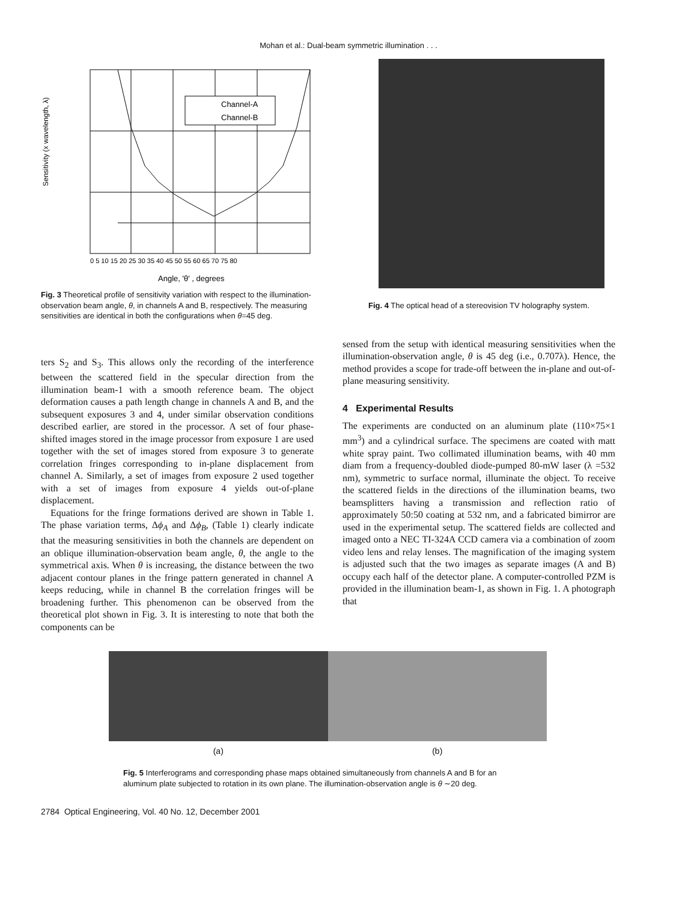Mohan et al.: Dual-beam symmetric illumination . . .
Channel-A
Channel-B
Sensitivity (x wavelength, λ)
0 5 10 15 20 25 30 35 40 45 50 55 60 65 70 75 80
Angle, 'θ' , degrees
Fig. 3 Theoretical profile of sensitivity variation with respect to the illumination-observation beam angle, θ, in channels A and B, respectively. The measuring sensitivities are identical in both the configurations when θ=45 deg.
Fig. 4 The optical head of a stereovision TV holography system.
ters S<sub>2</sub> and S<sub>3</sub>. This allows only the recording of the interference between the scattered field in the specular direction from the illumination beam-1 with a smooth reference beam. The object deformation causes a path length change in channels A and B, and the subsequent exposures 3 and 4, under similar observation conditions described earlier, are stored in the processor. A set of four phase-shifted images stored in the image processor from exposure 1 are used together with the set of images stored from exposure 3 to generate correlation fringes corresponding to in-plane displacement from channel A. Similarly, a set of images from exposure 2 used together with a set of images from exposure 4 yields out-of-plane displacement.
Equations for the fringe formations derived are shown in Table 1. The phase variation terms, Δϕ<sub>A</sub> and Δϕ<sub>B</sub>, (Table 1) clearly indicate that the measuring sensitivities in both the channels are dependent on an oblique illumination-observation beam angle, θ, the angle to the symmetrical axis. When θ is increasing, the distance between the two adjacent contour planes in the fringe pattern generated in channel A keeps reducing, while in channel B the correlation fringes will be broadening further. This phenomenon can be observed from the theoretical plot shown in Fig. 3. It is interesting to note that both the components can be
sensed from the setup with identical measuring sensitivities when the illumination-observation angle, θ is 45 deg (i.e., 0.707λ). Hence, the method provides a scope for trade-off between the in-plane and out-of-plane measuring sensitivity.
4 Experimental Results
The experiments are conducted on an aluminum plate (110×75×1 mm<sup>3</sup>) and a cylindrical surface. The specimens are coated with matt white spray paint. Two collimated illumination beams, with 40 mm diam from a frequency-doubled diode-pumped 80-mW laser (λ =532 nm), symmetric to surface normal, illuminate the object. To receive the scattered fields in the directions of the illumination beams, two beamsplitters having a transmission and reflection ratio of approximately 50:50 coating at 532 nm, and a fabricated bimirror are used in the experimental setup. The scattered fields are collected and imaged onto a NEC TI-324A CCD camera via a combination of zoom video lens and relay lenses. The magnification of the imaging system is adjusted such that the two images as separate images (A and B) occupy each half of the detector plane. A computer-controlled PZM is provided in the illumination beam-1, as shown in Fig. 1. A photograph that
(a) (b)
Fig. 5 Interferograms and corresponding phase maps obtained simultaneously from channels A and B for an aluminum plate subjected to rotation in its own plane. The illumination-observation angle is θ ∼20 deg.
2784 Optical Engineering, Vol. 40 No. 12, December 2001